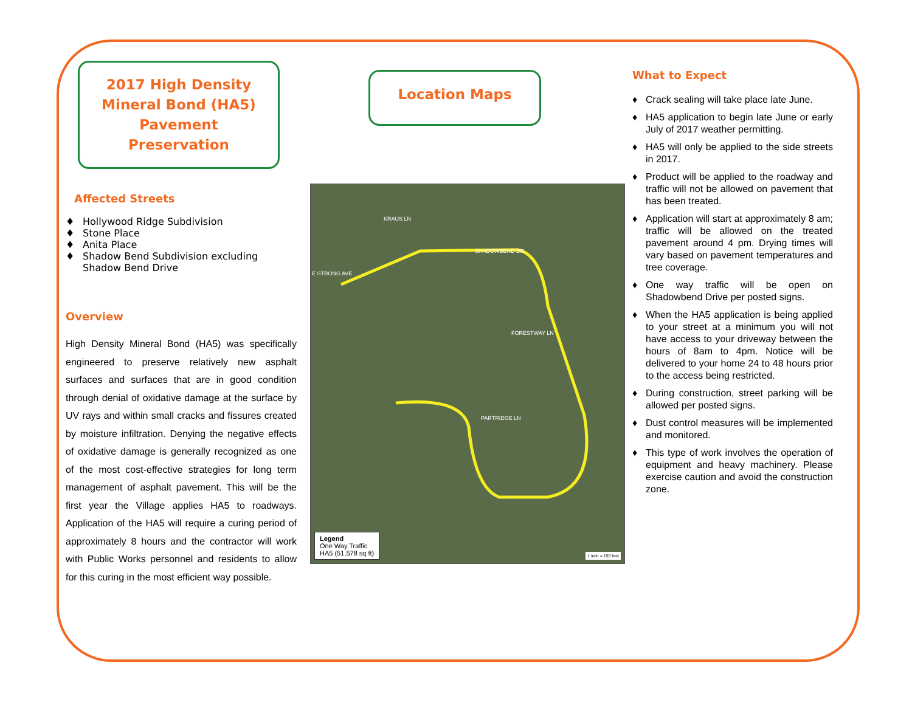2017 High Density
Mineral Bond (HA5)
Pavement
Preservation
Affected Streets
♦ Hollywood Ridge Subdivision
♦ Stone Place
♦ Anita Place
♦ Shadow Bend Subdivision excluding Shadow Bend Drive
Overview
High Density Mineral Bond (HA5) was specifically engineered to preserve relatively new asphalt surfaces and surfaces that are in good condition through denial of oxidative damage at the surface by UV rays and within small cracks and fissures created by moisture infiltration. Denying the negative effects of oxidative damage is generally recognized as one of the most cost-effective strategies for long term management of asphalt pavement. This will be the first year the Village applies HA5 to roadways. Application of the HA5 will require a curing period of approximately 8 hours and the contractor will work with Public Works personnel and residents to allow for this curing in the most efficient way possible.
Location Maps
KRAUS LN
SHADOWBEND DR
E STRONG AVE
FORESTWAY LN
PARTRIDGE LN
Legend
One Way Traffic
HA5 (51,578 sq ft)
1 inch = 150 feet
What to Expect
♦ Crack sealing will take place late June.
♦ HA5 application to begin late June or early July of 2017 weather permitting.
♦ HA5 will only be applied to the side streets in 2017.
♦ Product will be applied to the roadway and traffic will not be allowed on pavement that has been treated.
♦ Application will start at approximately 8 am; traffic will be allowed on the treated pavement around 4 pm. Drying times will vary based on pavement temperatures and tree coverage.
♦ One way traffic will be open on Shadowbend Drive per posted signs.
♦ When the HA5 application is being applied to your street at a minimum you will not have access to your driveway between the hours of 8am to 4pm. Notice will be delivered to your home 24 to 48 hours prior to the access being restricted.
♦ During construction, street parking will be allowed per posted signs.
♦ Dust control measures will be implemented and monitored.
♦ This type of work involves the operation of equipment and heavy machinery. Please exercise caution and avoid the construction zone.